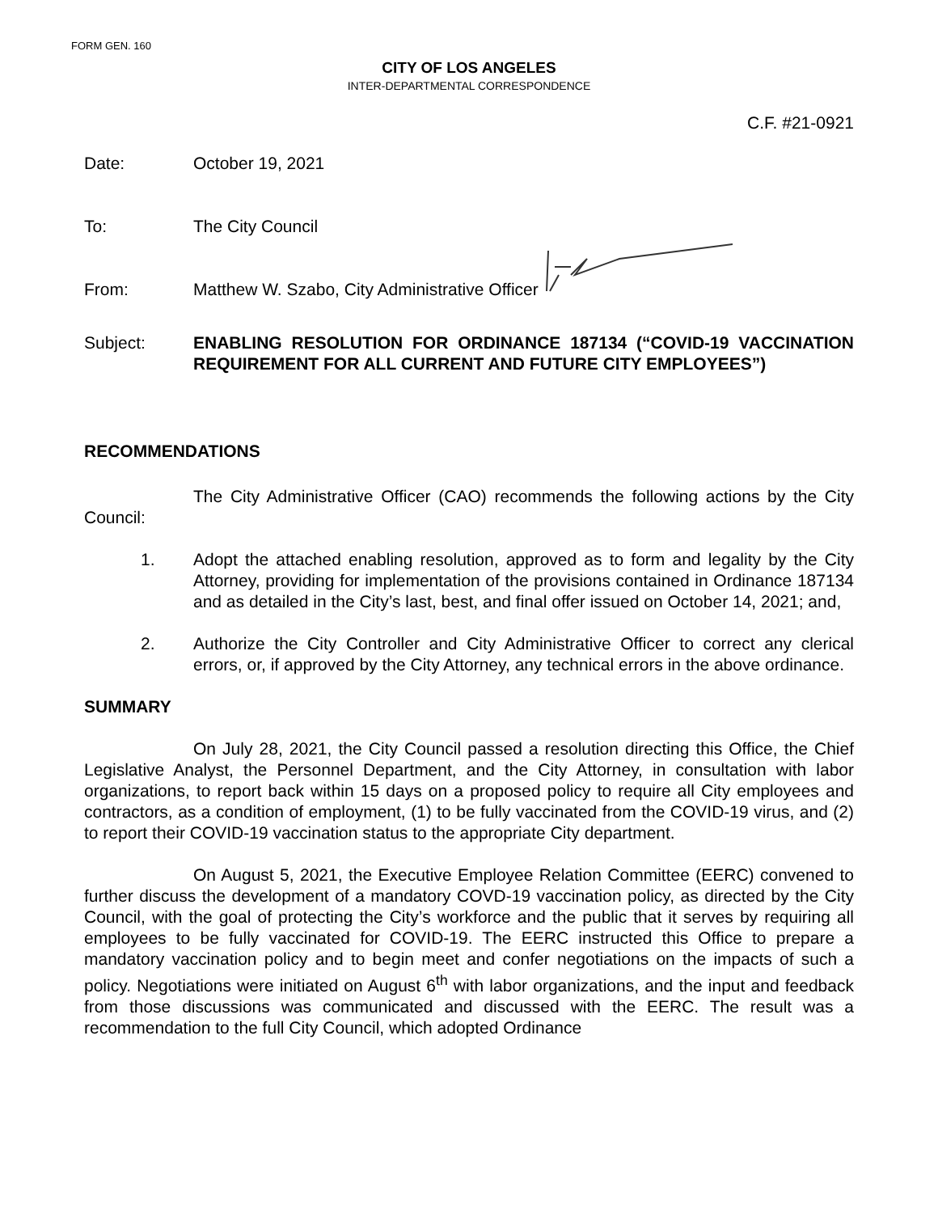FORM GEN. 160
CITY OF LOS ANGELES
INTER-DEPARTMENTAL CORRESPONDENCE
C.F. #21-0921
Date: October 19, 2021
To: The City Council
From: Matthew W. Szabo, City Administrative Officer
Subject: ENABLING RESOLUTION FOR ORDINANCE 187134 (“COVID-19 VACCINATION REQUIREMENT FOR ALL CURRENT AND FUTURE CITY EMPLOYEES”)
RECOMMENDATIONS
The City Administrative Officer (CAO) recommends the following actions by the City Council:
1. Adopt the attached enabling resolution, approved as to form and legality by the City Attorney, providing for implementation of the provisions contained in Ordinance 187134 and as detailed in the City’s last, best, and final offer issued on October 14, 2021; and,
2. Authorize the City Controller and City Administrative Officer to correct any clerical errors, or, if approved by the City Attorney, any technical errors in the above ordinance.
SUMMARY
On July 28, 2021, the City Council passed a resolution directing this Office, the Chief Legislative Analyst, the Personnel Department, and the City Attorney, in consultation with labor organizations, to report back within 15 days on a proposed policy to require all City employees and contractors, as a condition of employment, (1) to be fully vaccinated from the COVID-19 virus, and (2) to report their COVID-19 vaccination status to the appropriate City department.
On August 5, 2021, the Executive Employee Relation Committee (EERC) convened to further discuss the development of a mandatory COVD-19 vaccination policy, as directed by the City Council, with the goal of protecting the City’s workforce and the public that it serves by requiring all employees to be fully vaccinated for COVID-19. The EERC instructed this Office to prepare a mandatory vaccination policy and to begin meet and confer negotiations on the impacts of such a policy. Negotiations were initiated on August 6<sup>th</sup> with labor organizations, and the input and feedback from those discussions was communicated and discussed with the EERC. The result was a recommendation to the full City Council, which adopted Ordinance